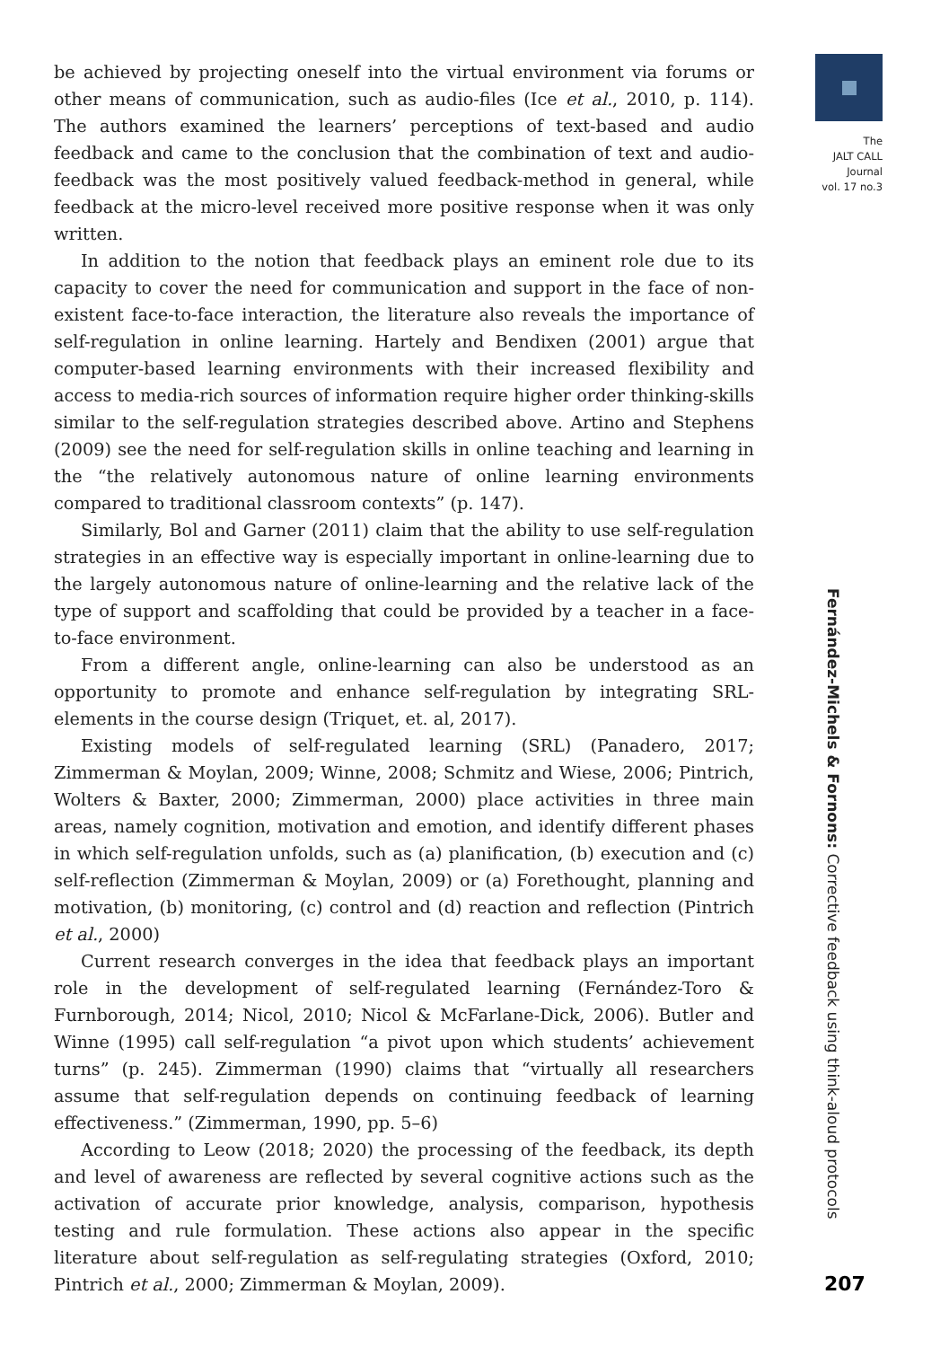The
JALT CALL
Journal
vol. 17 no.3
be achieved by projecting oneself into the virtual environment via forums or other means of communication, such as audio-files (Ice et al., 2010, p. 114). The authors examined the learners’ perceptions of text-based and audio feedback and came to the conclusion that the combination of text and audio-feedback was the most positively valued feedback-method in general, while feedback at the micro-level received more positive response when it was only written.
In addition to the notion that feedback plays an eminent role due to its capacity to cover the need for communication and support in the face of non-existent face-to-face interaction, the literature also reveals the importance of self-regulation in online learning. Hartely and Bendixen (2001) argue that computer-based learning environments with their increased flexibility and access to media-rich sources of information require higher order thinking-skills similar to the self-regulation strategies described above. Artino and Stephens (2009) see the need for self-regulation skills in online teaching and learning in the “the relatively autonomous nature of online learning environments compared to traditional classroom contexts” (p. 147).
Similarly, Bol and Garner (2011) claim that the ability to use self-regulation strategies in an effective way is especially important in online-learning due to the largely autonomous nature of online-learning and the relative lack of the type of support and scaffolding that could be provided by a teacher in a face-to-face environment.
From a different angle, online-learning can also be understood as an opportunity to promote and enhance self-regulation by integrating SRL-elements in the course design (Triquet, et. al, 2017).
Existing models of self-regulated learning (SRL) (Panadero, 2017; Zimmerman & Moylan, 2009; Winne, 2008; Schmitz and Wiese, 2006; Pintrich, Wolters & Baxter, 2000; Zimmerman, 2000) place activities in three main areas, namely cognition, motivation and emotion, and identify different phases in which self-regulation unfolds, such as (a) planification, (b) execution and (c) self-reflection (Zimmerman & Moylan, 2009) or (a) Forethought, planning and motivation, (b) monitoring, (c) control and (d) reaction and reflection (Pintrich et al., 2000)
Current research converges in the idea that feedback plays an important role in the development of self-regulated learning (Fernández-Toro & Furnborough, 2014; Nicol, 2010; Nicol & McFarlane-Dick, 2006). Butler and Winne (1995) call self-regulation “a pivot upon which students’ achievement turns” (p. 245). Zimmerman (1990) claims that “virtually all researchers assume that self-regulation depends on continuing feedback of learning effectiveness.” (Zimmerman, 1990, pp. 5–6)
According to Leow (2018; 2020) the processing of the feedback, its depth and level of awareness are reflected by several cognitive actions such as the activation of accurate prior knowledge, analysis, comparison, hypothesis testing and rule formulation. These actions also appear in the specific literature about self-regulation as self-regulating strategies (Oxford, 2010; Pintrich et al., 2000; Zimmerman & Moylan, 2009).
Fernández-Michels & Fornons: Corrective feedback using think-aloud protocols
207